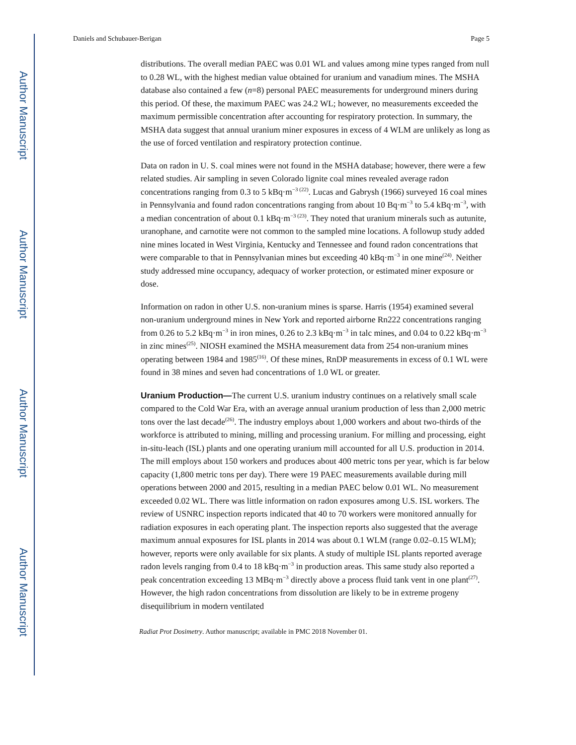Author Manuscript
Author Manuscript
Author Manuscript
Author Manuscript
Daniels and Schubauer-Berigan Page 5
distributions. The overall median PAEC was 0.01 WL and values among mine types ranged from null to 0.28 WL, with the highest median value obtained for uranium and vanadium mines. The MSHA database also contained a few (n=8) personal PAEC measurements for underground miners during this period. Of these, the maximum PAEC was 24.2 WL; however, no measurements exceeded the maximum permissible concentration after accounting for respiratory protection. In summary, the MSHA data suggest that annual uranium miner exposures in excess of 4 WLM are unlikely as long as the use of forced ventilation and respiratory protection continue.
Data on radon in U. S. coal mines were not found in the MSHA database; however, there were a few related studies. Air sampling in seven Colorado lignite coal mines revealed average radon concentrations ranging from 0.3 to 5 kBq·m<sup>−3 (22)</sup>. Lucas and Gabrysh (1966) surveyed 16 coal mines in Pennsylvania and found radon concentrations ranging from about 10 Bq·m<sup>−3</sup> to 5.4 kBq·m<sup>−3</sup>, with a median concentration of about 0.1 kBq·m<sup>−3 (23)</sup>. They noted that uranium minerals such as autunite, uranophane, and carnotite were not common to the sampled mine locations. A followup study added nine mines located in West Virginia, Kentucky and Tennessee and found radon concentrations that were comparable to that in Pennsylvanian mines but exceeding 40 kBq·m<sup>−3</sup> in one mine<sup>(24)</sup>. Neither study addressed mine occupancy, adequacy of worker protection, or estimated miner exposure or dose.
Information on radon in other U.S. non-uranium mines is sparse. Harris (1954) examined several non-uranium underground mines in New York and reported airborne Rn222 concentrations ranging from 0.26 to 5.2 kBq·m<sup>−3</sup> in iron mines, 0.26 to 2.3 kBq·m<sup>−3</sup> in talc mines, and 0.04 to 0.22 kBq·m<sup>−3</sup> in zinc mines<sup>(25)</sup>. NIOSH examined the MSHA measurement data from 254 non-uranium mines operating between 1984 and 1985<sup>(16)</sup>. Of these mines, RnDP measurements in excess of 0.1 WL were found in 38 mines and seven had concentrations of 1.0 WL or greater.
Uranium Production—The current U.S. uranium industry continues on a relatively small scale compared to the Cold War Era, with an average annual uranium production of less than 2,000 metric tons over the last decade<sup>(26)</sup>. The industry employs about 1,000 workers and about two-thirds of the workforce is attributed to mining, milling and processing uranium. For milling and processing, eight in-situ-leach (ISL) plants and one operating uranium mill accounted for all U.S. production in 2014. The mill employs about 150 workers and produces about 400 metric tons per year, which is far below capacity (1,800 metric tons per day). There were 19 PAEC measurements available during mill operations between 2000 and 2015, resulting in a median PAEC below 0.01 WL. No measurement exceeded 0.02 WL. There was little information on radon exposures among U.S. ISL workers. The review of USNRC inspection reports indicated that 40 to 70 workers were monitored annually for radiation exposures in each operating plant. The inspection reports also suggested that the average maximum annual exposures for ISL plants in 2014 was about 0.1 WLM (range 0.02–0.15 WLM); however, reports were only available for six plants. A study of multiple ISL plants reported average radon levels ranging from 0.4 to 18 kBq·m<sup>−3</sup> in production areas. This same study also reported a peak concentration exceeding 13 MBq·m<sup>−3</sup> directly above a process fluid tank vent in one plant<sup>(27)</sup>. However, the high radon concentrations from dissolution are likely to be in extreme progeny disequilibrium in modern ventilated
Radiat Prot Dosimetry. Author manuscript; available in PMC 2018 November 01.